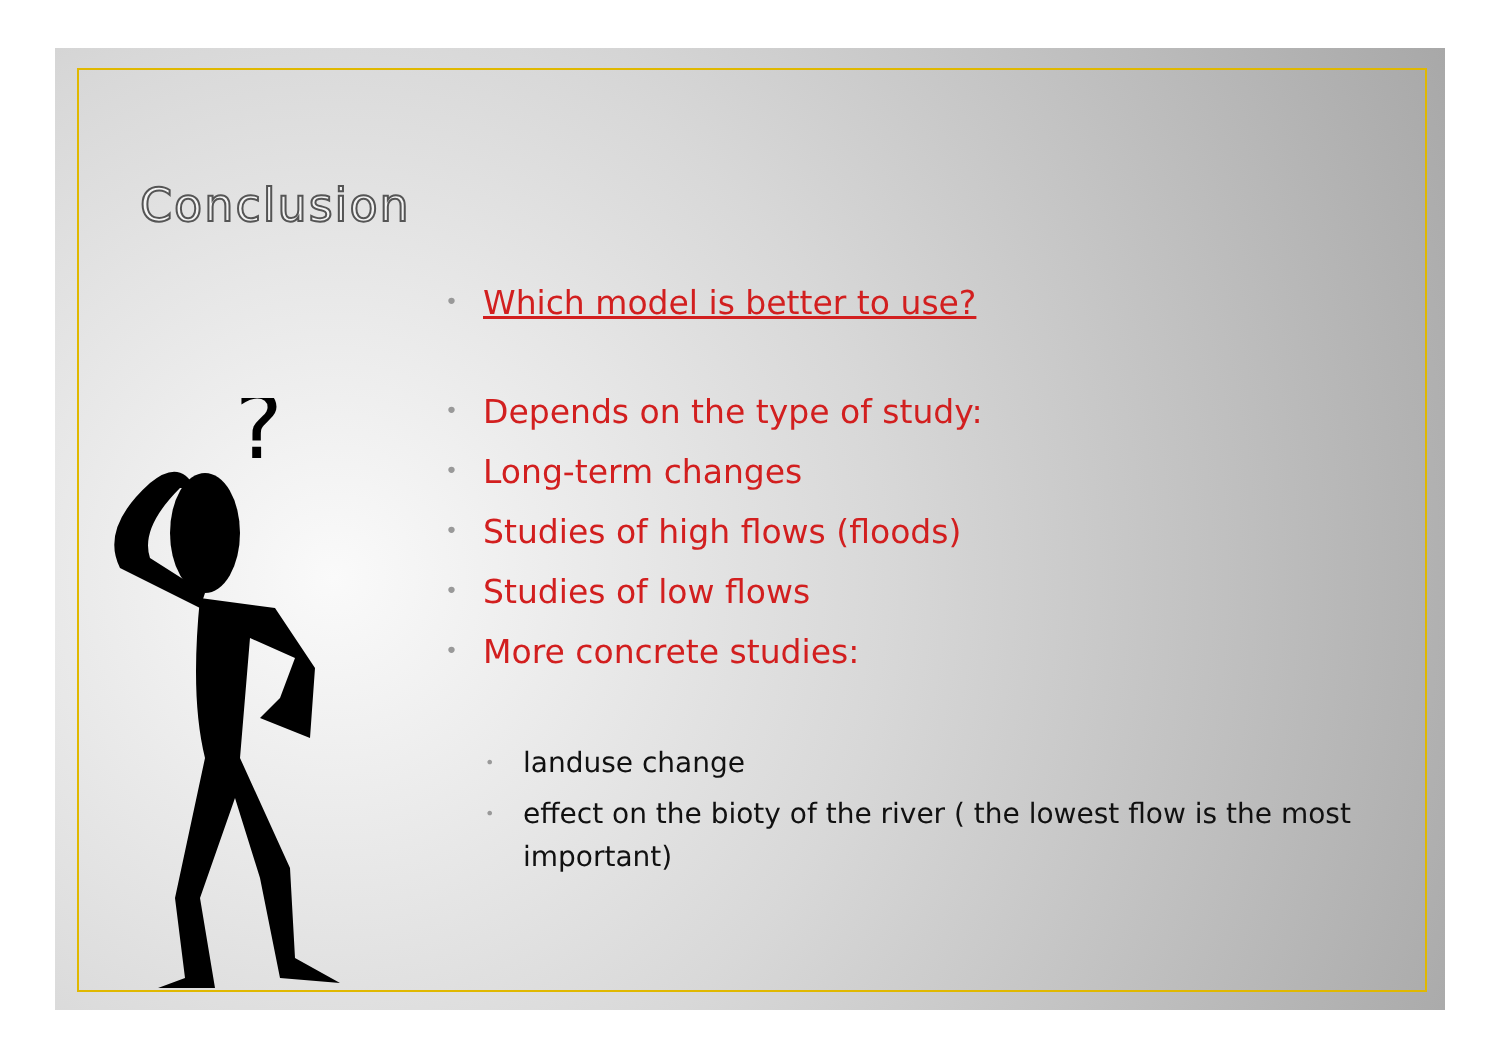Conclusion
?
• Which model is better to use?
• Depends on the type of study:
• Long-term changes
• Studies of high flows (floods)
• Studies of low flows
• More concrete studies:
• landuse change
• effect on the bioty of the river ( the lowest flow is the most important)